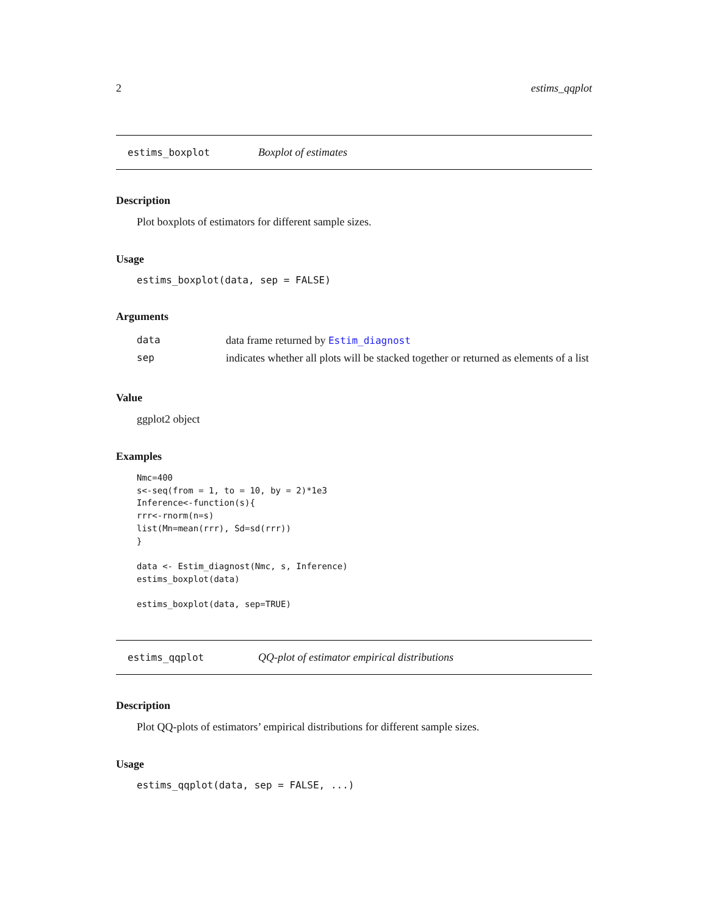2 estims_qqplot
estims_boxplot Boxplot of estimates
Description
Plot boxplots of estimators for different sample sizes.
Usage
estims_boxplot(data, sep = FALSE)
Arguments
| data | data frame returned by Estim_diagnost |
| sep | indicates whether all plots will be stacked together or returned as elements of a list |
Value
ggplot2 object
Examples
Nmc=400
s<-seq(from = 1, to = 10, by = 2)*1e3
Inference<-function(s){
rrr<-rnorm(n=s)
list(Mn=mean(rrr), Sd=sd(rrr))
}

data <- Estim_diagnost(Nmc, s, Inference)
estims_boxplot(data)

estims_boxplot(data, sep=TRUE)
estims_qqplot QQ-plot of estimator empirical distributions
Description
Plot QQ-plots of estimators’ empirical distributions for different sample sizes.
Usage
estims_qqplot(data, sep = FALSE, ...)